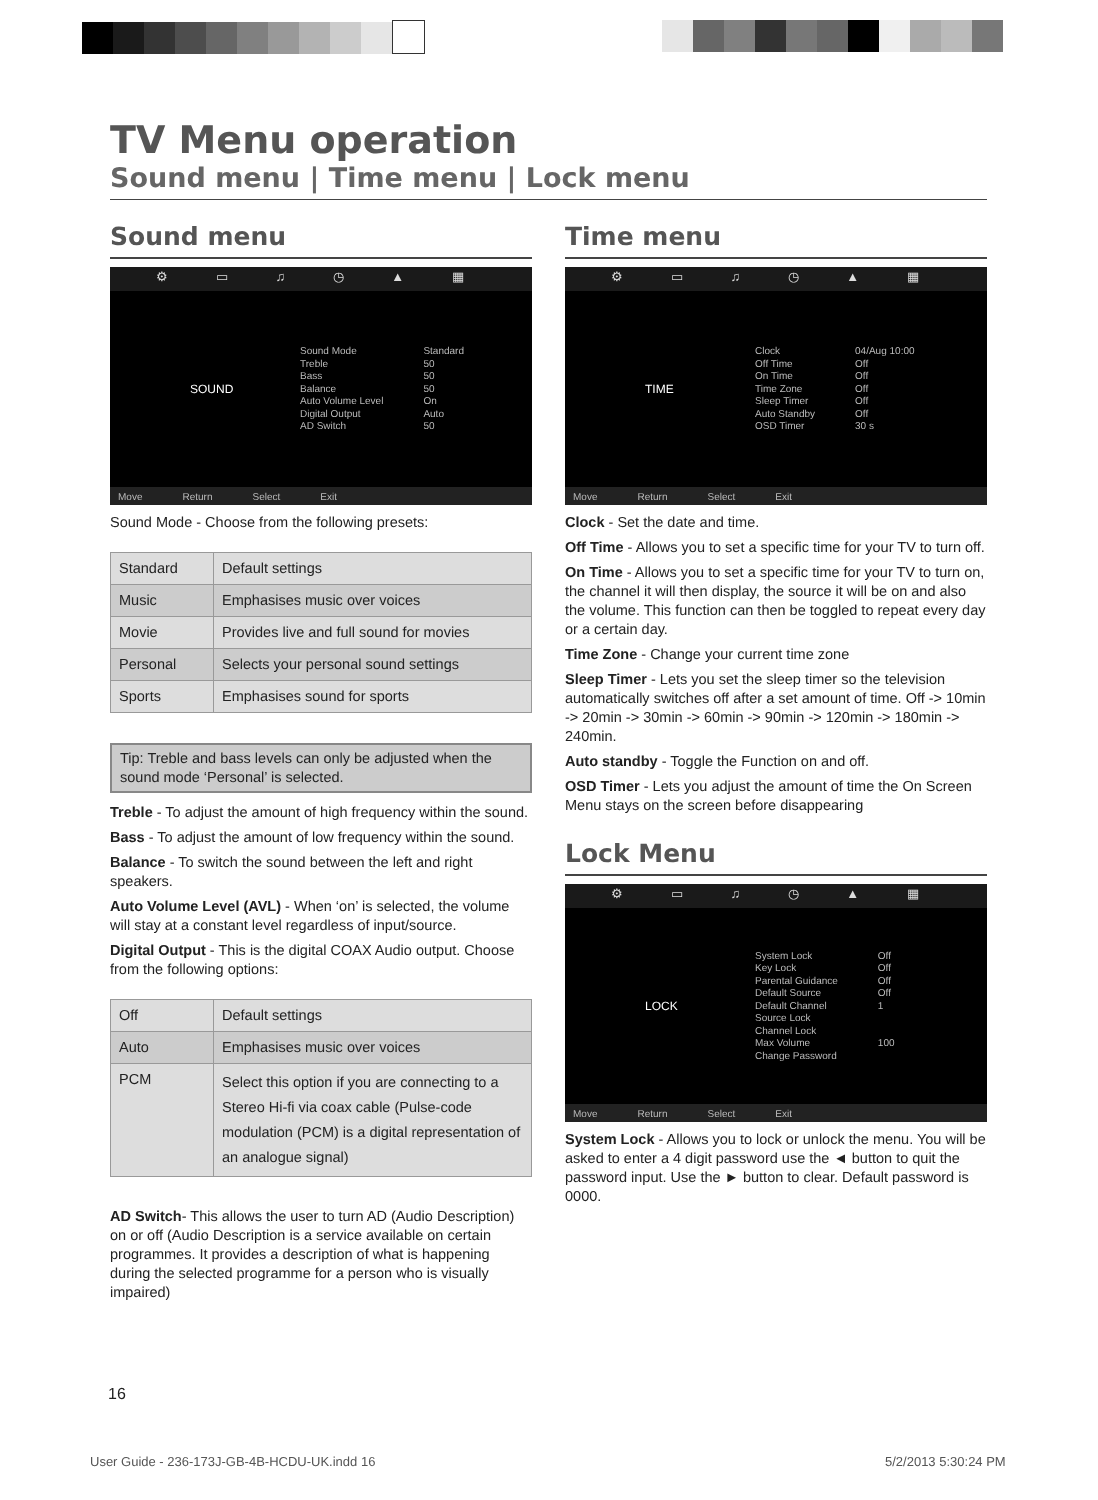TV Menu operation
Sound menu | Time menu | Lock menu
Sound menu
⚙ ▭ ♫ ◷ ▲ ▦
SOUND
Sound Mode
Treble
Bass
Balance
Auto Volume Level
Digital Output
AD Switch
Standard
50
50
50
On
Auto
50
Move Return Select Exit
Sound Mode - Choose from the following presets:
| Standard | Default settings |
| Music | Emphasises music over voices |
| Movie | Provides live and full sound for movies |
| Personal | Selects your personal sound settings |
| Sports | Emphasises sound for sports |
Tip: Treble and bass levels can only be adjusted when the sound mode ‘Personal’ is selected.
Treble - To adjust the amount of high frequency within the sound.
Bass - To adjust the amount of low frequency within the sound.
Balance - To switch the sound between the left and right speakers.
Auto Volume Level (AVL) - When ‘on’ is selected, the volume will stay at a constant level regardless of input/source.
Digital Output - This is the digital COAX Audio output. Choose from the following options:
| Off | Default settings |
| Auto | Emphasises music over voices |
| PCM | Select this option if you are connecting to a Stereo Hi-fi via coax cable (Pulse-code modulation (PCM) is a digital representation of an analogue signal) |
AD Switch- This allows the user to turn AD (Audio Description) on or off (Audio Description is a service available on certain programmes. It provides a description of what is happening during the selected programme for a person who is visually impaired)
Time menu
⚙ ▭ ♫ ◷ ▲ ▦
TIME
Clock
Off Time
On Time
Time Zone
Sleep Timer
Auto Standby
OSD Timer
04/Aug 10:00
Off
Off
Off
Off
Off
30 s
Move Return Select Exit
Clock - Set the date and time.
Off Time - Allows you to set a specific time for your TV to turn off.
On Time - Allows you to set a specific time for your TV to turn on, the channel it will then display, the source it will be on and also the volume. This function can then be toggled to repeat every day or a certain day.
Time Zone - Change your current time zone
Sleep Timer - Lets you set the sleep timer so the television automatically switches off after a set amount of time. Off -> 10min -> 20min -> 30min -> 60min -> 90min -> 120min -> 180min -> 240min.
Auto standby - Toggle the Function on and off.
OSD Timer - Lets you adjust the amount of time the On Screen Menu stays on the screen before disappearing
Lock Menu
⚙ ▭ ♫ ◷ ▲ ▦
LOCK
System Lock
Key Lock
Parental Guidance
Default Source
Default Channel
Source Lock
Channel Lock
Max Volume
Change Password
Off
Off
Off
Off
1
100
Move Return Select Exit
System Lock - Allows you to lock or unlock the menu. You will be asked to enter a 4 digit password use the ◄ button to quit the password input. Use the ► button to clear. Default password is 0000.
16
User Guide - 236-173J-GB-4B-HCDU-UK.indd 16
5/2/2013 5:30:24 PM